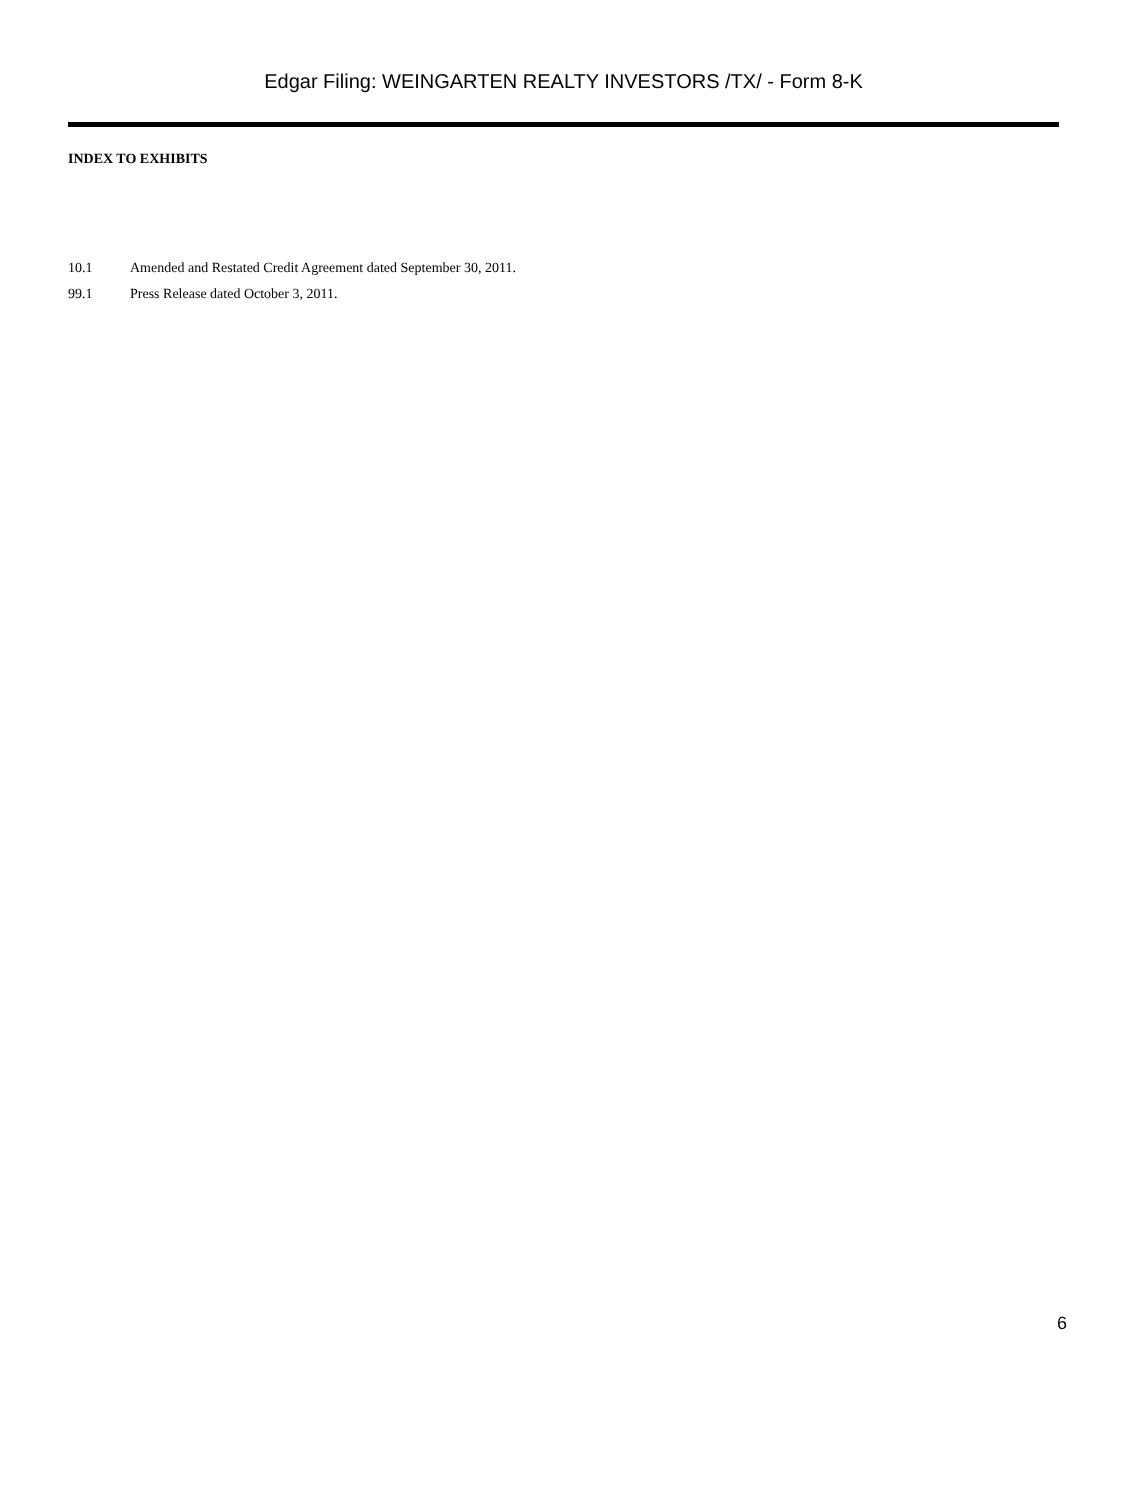Edgar Filing: WEINGARTEN REALTY INVESTORS /TX/ - Form 8-K
INDEX TO EXHIBITS
| 10.1 | Amended and Restated Credit Agreement dated September 30, 2011. |
| 99.1 | Press Release dated October 3, 2011. |
6